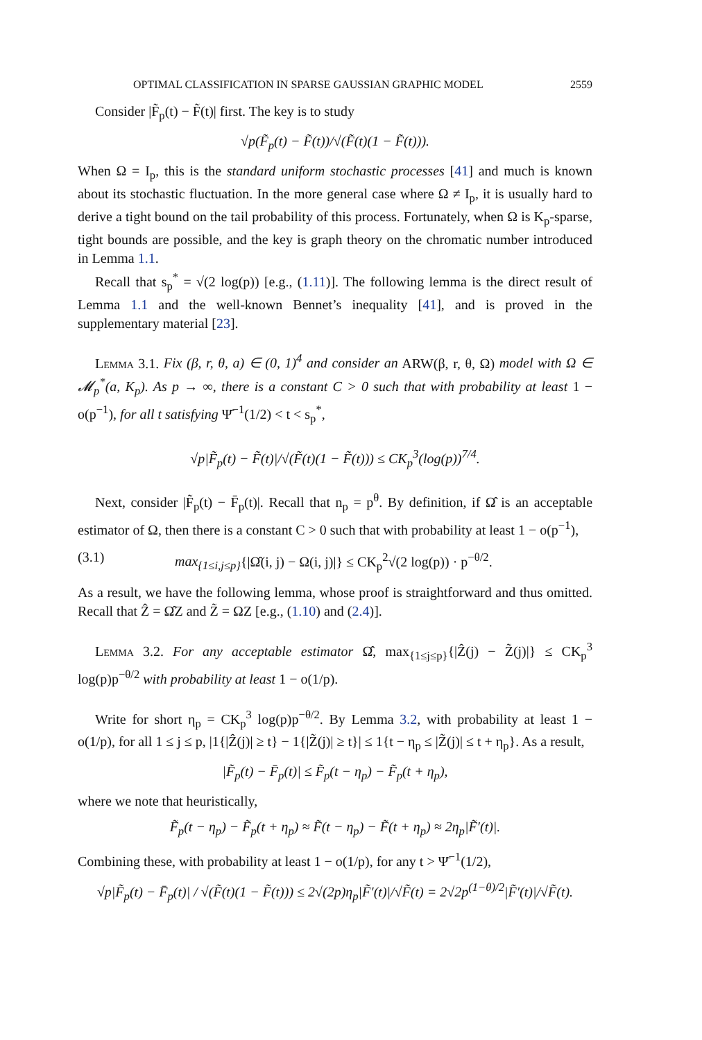OPTIMAL CLASSIFICATION IN SPARSE GAUSSIAN GRAPHIC MODEL 2559
Consider |F̃<sub>p</sub>(t) − F̃(t)| first. The key is to study
√p(F̃<sub>p</sub>(t) − F̃(t))/√(F̃(t)(1 − F̃(t))).
When Ω = I<sub>p</sub>, this is the standard uniform stochastic processes [41] and much is known about its stochastic fluctuation. In the more general case where Ω ≠ I<sub>p</sub>, it is usually hard to derive a tight bound on the tail probability of this process. Fortunately, when Ω is K<sub>p</sub>-sparse, tight bounds are possible, and the key is graph theory on the chromatic number introduced in Lemma 1.1.
Recall that s<sub>p</sub><sup>*</sup> = √(2 log(p)) [e.g., (1.11)]. The following lemma is the direct result of Lemma 1.1 and the well-known Bennet’s inequality [41], and is proved in the supplementary material [23].
Lemma 3.1. Fix (β, r, θ, a) ∈ (0, 1)<sup>4</sup> and consider an ARW(β, r, θ, Ω) model with Ω ∈ 𝓜<sub>p</sub><sup>*</sup>(a, K<sub>p</sub>). As p → ∞, there is a constant C > 0 such that with probability at least 1 − o(p<sup>−1</sup>), for all t satisfying Ψ̄<sup>−1</sup>(1/2) < t < s<sub>p</sub><sup>*</sup>,
√p|F̃<sub>p</sub>(t) − F̃(t)|/√(F̃(t)(1 − F̃(t))) ≤ CK<sub>p</sub><sup>3</sup>(log(p))<sup>7/4</sup>.
Next, consider |F̃<sub>p</sub>(t) − F̄<sub>p</sub>(t)|. Recall that n<sub>p</sub> = p<sup>θ</sup>. By definition, if Ω̂ is an acceptable estimator of Ω, then there is a constant C > 0 such that with probability at least 1 − o(p<sup>−1</sup>),
(3.1) max<sub>{1≤i,j≤p}</sub>{|Ω̂(i, j) − Ω(i, j)|} ≤ CK<sub>p</sub><sup>2</sup>√(2 log(p)) · p<sup>−θ/2</sup>.
As a result, we have the following lemma, whose proof is straightforward and thus omitted. Recall that Ẑ = Ω̂Z and Z̃ = ΩZ [e.g., (1.10) and (2.4)].
Lemma 3.2. For any acceptable estimator Ω̂, max<sub>{1≤j≤p}</sub>{|Ẑ(j) − Z̃(j)|} ≤ CK<sub>p</sub><sup>3</sup> log(p)p<sup>−θ/2</sup> with probability at least 1 − o(1/p).
Write for short η<sub>p</sub> = CK<sub>p</sub><sup>3</sup> log(p)p<sup>−θ/2</sup>. By Lemma 3.2, with probability at least 1 − o(1/p), for all 1 ≤ j ≤ p, |1{|Ẑ(j)| ≥ t} − 1{|Z̃(j)| ≥ t}| ≤ 1{t − η<sub>p</sub> ≤ |Z̃(j)| ≤ t + η<sub>p</sub>}. As a result,
|F̃<sub>p</sub>(t) − F̄<sub>p</sub>(t)| ≤ F̃<sub>p</sub>(t − η<sub>p</sub>) − F̃<sub>p</sub>(t + η<sub>p</sub>),
where we note that heuristically,
F̃<sub>p</sub>(t − η<sub>p</sub>) − F̃<sub>p</sub>(t + η<sub>p</sub>) ≈ F̃(t − η<sub>p</sub>) − F̃(t + η<sub>p</sub>) ≈ 2η<sub>p</sub>|F̃′(t)|.
Combining these, with probability at least 1 − o(1/p), for any t > Ψ̄<sup>−1</sup>(1/2),
√p|F̃<sub>p</sub>(t) − F̄<sub>p</sub>(t)| / √(F̃(t)(1 − F̃(t))) ≤ 2√(2p)η<sub>p</sub>|F̃′(t)|/√F̃(t) = 2√2p<sup>(1−θ)/2</sup>|F̃′(t)|/√F̃(t).